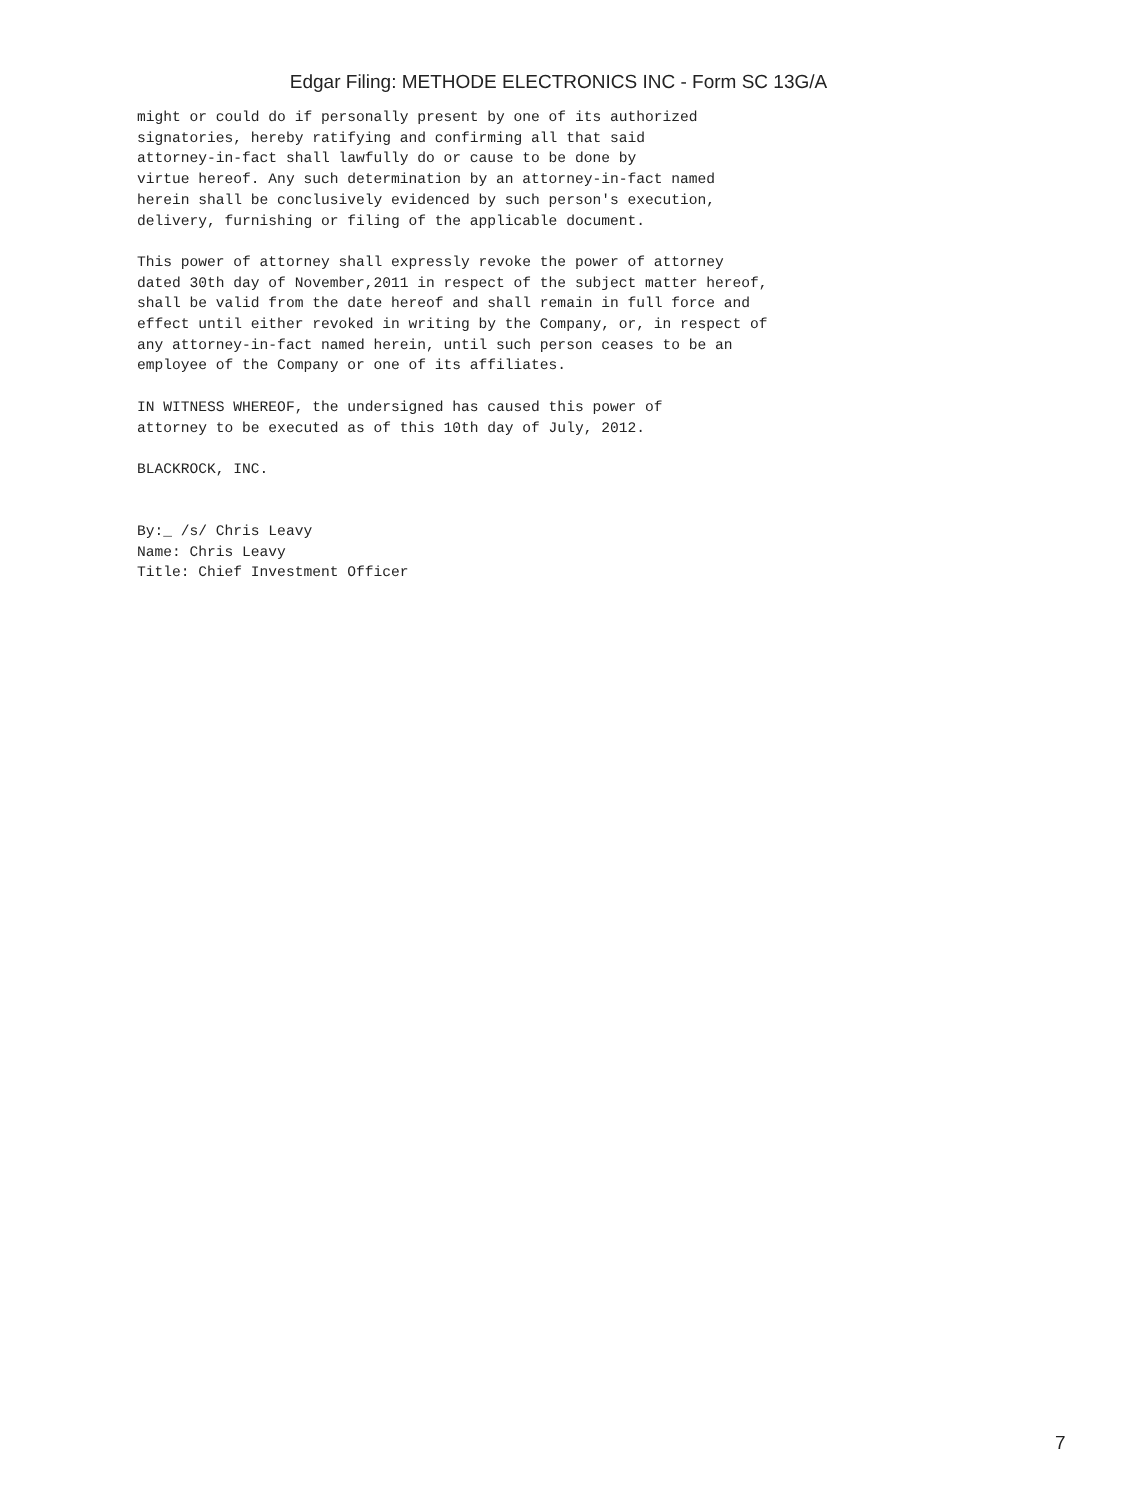Edgar Filing: METHODE ELECTRONICS INC - Form SC 13G/A
might or could do if personally present by one of its authorized
signatories, hereby ratifying and confirming all that said
attorney-in-fact shall lawfully do or cause to be done by
virtue hereof. Any such determination by an attorney-in-fact named
herein shall be conclusively evidenced by such person's execution,
delivery, furnishing or filing of the applicable document.

This power of attorney shall expressly revoke the power of attorney
dated 30th day of November,2011 in respect of the subject matter hereof,
shall be valid from the date hereof and shall remain in full force and
effect until either revoked in writing by the Company, or, in respect of
any attorney-in-fact named herein, until such person ceases to be an
employee of the Company or one of its affiliates.

IN WITNESS WHEREOF, the undersigned has caused this power of
attorney to be executed as of this 10th day of July, 2012.

BLACKROCK, INC.


By:_ /s/ Chris Leavy
Name: Chris Leavy
Title: Chief Investment Officer
7